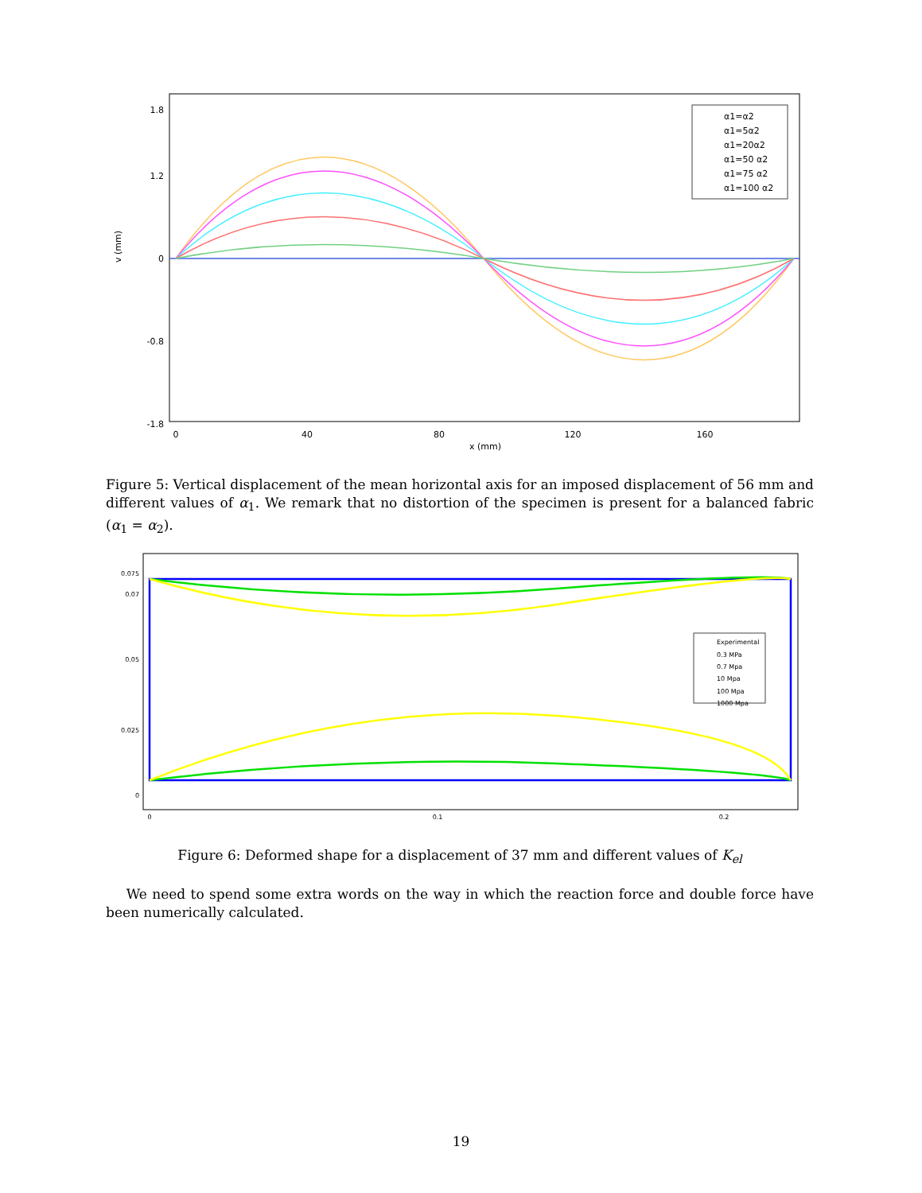1.8
1.2
0
-0.8
-1.8
0
40
80
120
160
x (mm)
v (mm)
α1=α2
α1=5α2
α1=20α2
α1=50 α2
α1=75 α2
α1=100 α2
Figure 5: Vertical displacement of the mean horizontal axis for an imposed displacement of 56 mm and different values of α<sub>1</sub>. We remark that no distortion of the specimen is present for a balanced fabric (α<sub>1</sub> = α<sub>2</sub>).
0.075
0.07
0.05
0.025
0
0
0.1
0.2
Experimental
0.3 MPa
0.7 Mpa
10 Mpa
100 Mpa
1000 Mpa
Figure 6: Deformed shape for a displacement of 37 mm and different values of K<sub>el</sub>
We need to spend some extra words on the way in which the reaction force and double force have been numerically calculated.
19